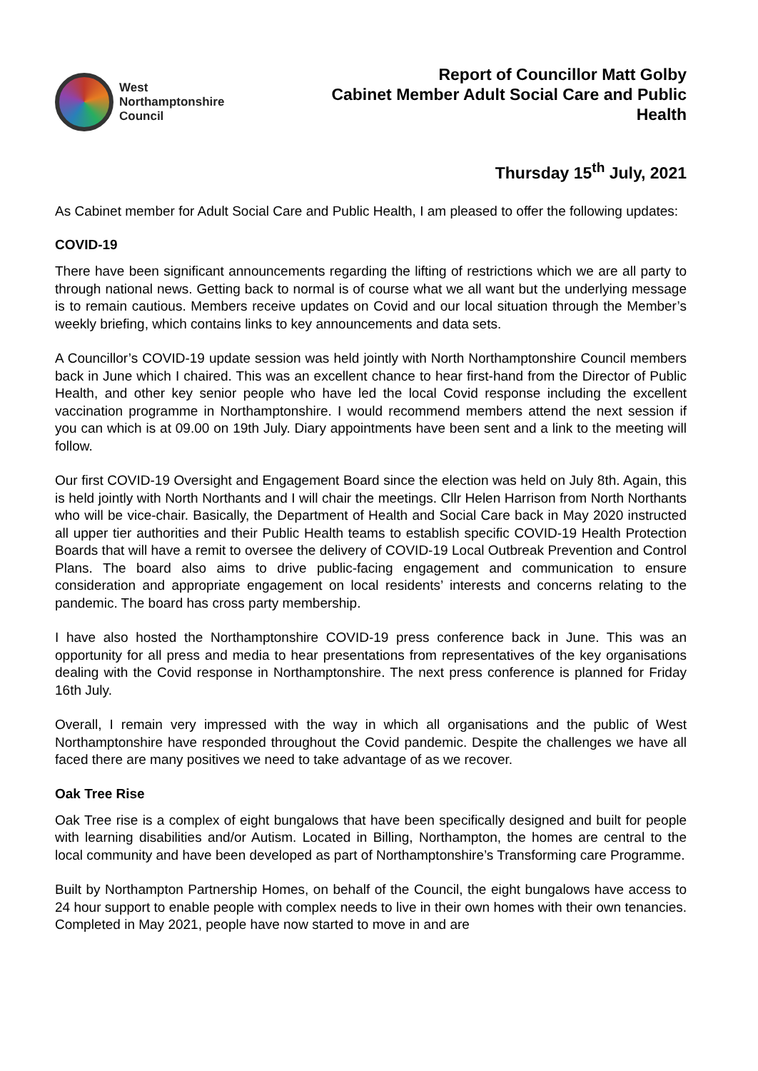West
Northamptonshire
Council
Report of Councillor Matt Golby
Cabinet Member Adult Social Care and Public
Health
Thursday 15<sup>th</sup> July, 2021
As Cabinet member for Adult Social Care and Public Health, I am pleased to offer the following updates:
COVID-19
There have been significant announcements regarding the lifting of restrictions which we are all party to through national news. Getting back to normal is of course what we all want but the underlying message is to remain cautious. Members receive updates on Covid and our local situation through the Member’s weekly briefing, which contains links to key announcements and data sets.
A Councillor’s COVID-19 update session was held jointly with North Northamptonshire Council members back in June which I chaired. This was an excellent chance to hear first-hand from the Director of Public Health, and other key senior people who have led the local Covid response including the excellent vaccination programme in Northamptonshire. I would recommend members attend the next session if you can which is at 09.00 on 19th July. Diary appointments have been sent and a link to the meeting will follow.
Our first COVID-19 Oversight and Engagement Board since the election was held on July 8th. Again, this is held jointly with North Northants and I will chair the meetings. Cllr Helen Harrison from North Northants who will be vice-chair. Basically, the Department of Health and Social Care back in May 2020 instructed all upper tier authorities and their Public Health teams to establish specific COVID-19 Health Protection Boards that will have a remit to oversee the delivery of COVID-19 Local Outbreak Prevention and Control Plans. The board also aims to drive public-facing engagement and communication to ensure consideration and appropriate engagement on local residents’ interests and concerns relating to the pandemic. The board has cross party membership.
I have also hosted the Northamptonshire COVID-19 press conference back in June. This was an opportunity for all press and media to hear presentations from representatives of the key organisations dealing with the Covid response in Northamptonshire. The next press conference is planned for Friday 16th July.
Overall, I remain very impressed with the way in which all organisations and the public of West Northamptonshire have responded throughout the Covid pandemic. Despite the challenges we have all faced there are many positives we need to take advantage of as we recover.
Oak Tree Rise
Oak Tree rise is a complex of eight bungalows that have been specifically designed and built for people with learning disabilities and/or Autism. Located in Billing, Northampton, the homes are central to the local community and have been developed as part of Northamptonshire’s Transforming care Programme.
Built by Northampton Partnership Homes, on behalf of the Council, the eight bungalows have access to 24 hour support to enable people with complex needs to live in their own homes with their own tenancies. Completed in May 2021, people have now started to move in and are